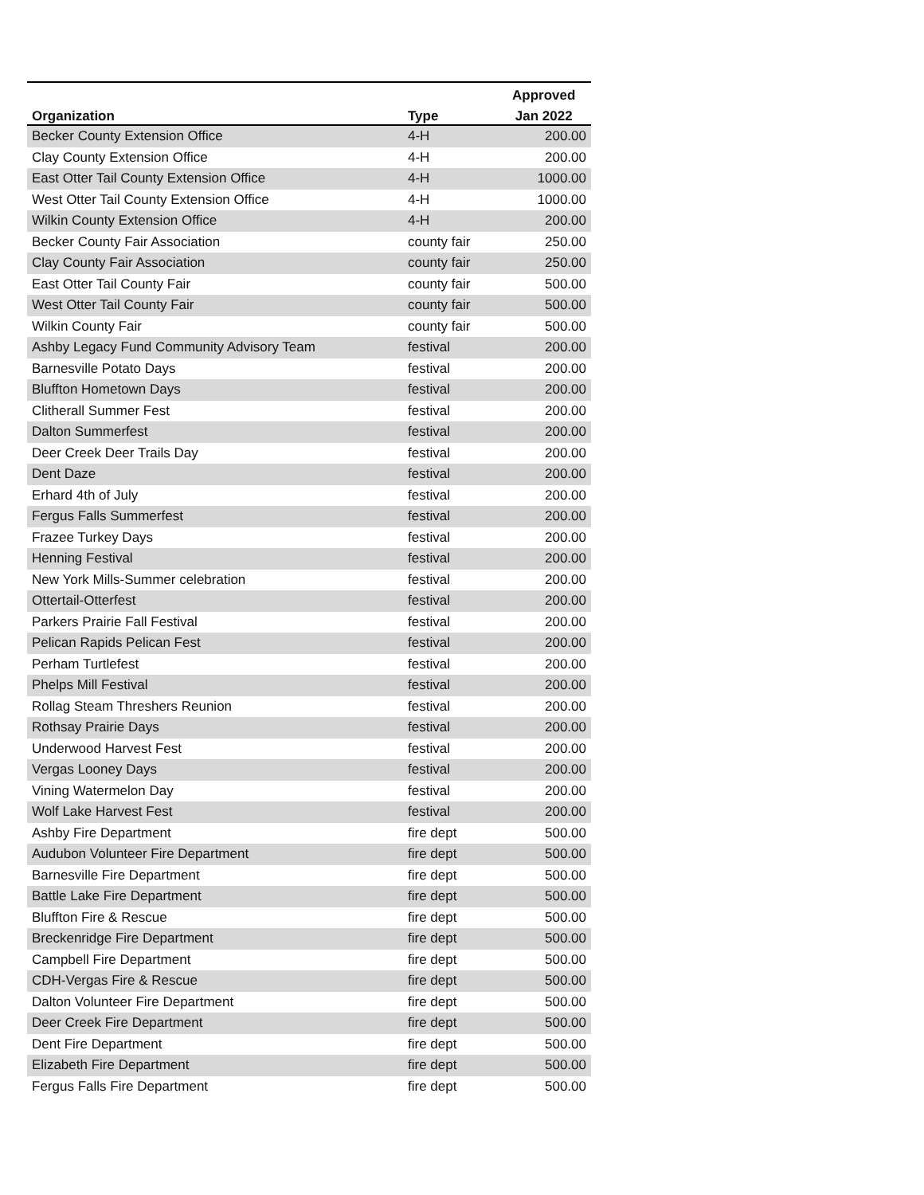| | | Approved |
| --- | --- | --- |
| Organization | Type | Jan 2022 |
| Becker County Extension Office | 4-H | 200.00 |
| Clay County Extension Office | 4-H | 200.00 |
| East Otter Tail County Extension Office | 4-H | 1000.00 |
| West Otter Tail County Extension Office | 4-H | 1000.00 |
| Wilkin County Extension Office | 4-H | 200.00 |
| Becker County Fair Association | county fair | 250.00 |
| Clay County Fair Association | county fair | 250.00 |
| East Otter Tail County Fair | county fair | 500.00 |
| West Otter Tail County Fair | county fair | 500.00 |
| Wilkin County Fair | county fair | 500.00 |
| Ashby Legacy Fund Community Advisory Team | festival | 200.00 |
| Barnesville Potato Days | festival | 200.00 |
| Bluffton Hometown Days | festival | 200.00 |
| Clitherall Summer Fest | festival | 200.00 |
| Dalton Summerfest | festival | 200.00 |
| Deer Creek Deer Trails Day | festival | 200.00 |
| Dent Daze | festival | 200.00 |
| Erhard 4th of July | festival | 200.00 |
| Fergus Falls Summerfest | festival | 200.00 |
| Frazee Turkey Days | festival | 200.00 |
| Henning Festival | festival | 200.00 |
| New York Mills-Summer celebration | festival | 200.00 |
| Ottertail-Otterfest | festival | 200.00 |
| Parkers Prairie Fall Festival | festival | 200.00 |
| Pelican Rapids Pelican Fest | festival | 200.00 |
| Perham Turtlefest | festival | 200.00 |
| Phelps Mill Festival | festival | 200.00 |
| Rollag Steam Threshers Reunion | festival | 200.00 |
| Rothsay Prairie Days | festival | 200.00 |
| Underwood Harvest Fest | festival | 200.00 |
| Vergas Looney Days | festival | 200.00 |
| Vining Watermelon Day | festival | 200.00 |
| Wolf Lake Harvest Fest | festival | 200.00 |
| Ashby Fire Department | fire dept | 500.00 |
| Audubon Volunteer Fire Department | fire dept | 500.00 |
| Barnesville Fire Department | fire dept | 500.00 |
| Battle Lake Fire Department | fire dept | 500.00 |
| Bluffton Fire & Rescue | fire dept | 500.00 |
| Breckenridge Fire Department | fire dept | 500.00 |
| Campbell Fire Department | fire dept | 500.00 |
| CDH-Vergas Fire & Rescue | fire dept | 500.00 |
| Dalton Volunteer Fire Department | fire dept | 500.00 |
| Deer Creek Fire Department | fire dept | 500.00 |
| Dent Fire Department | fire dept | 500.00 |
| Elizabeth Fire Department | fire dept | 500.00 |
| Fergus Falls Fire Department | fire dept | 500.00 |